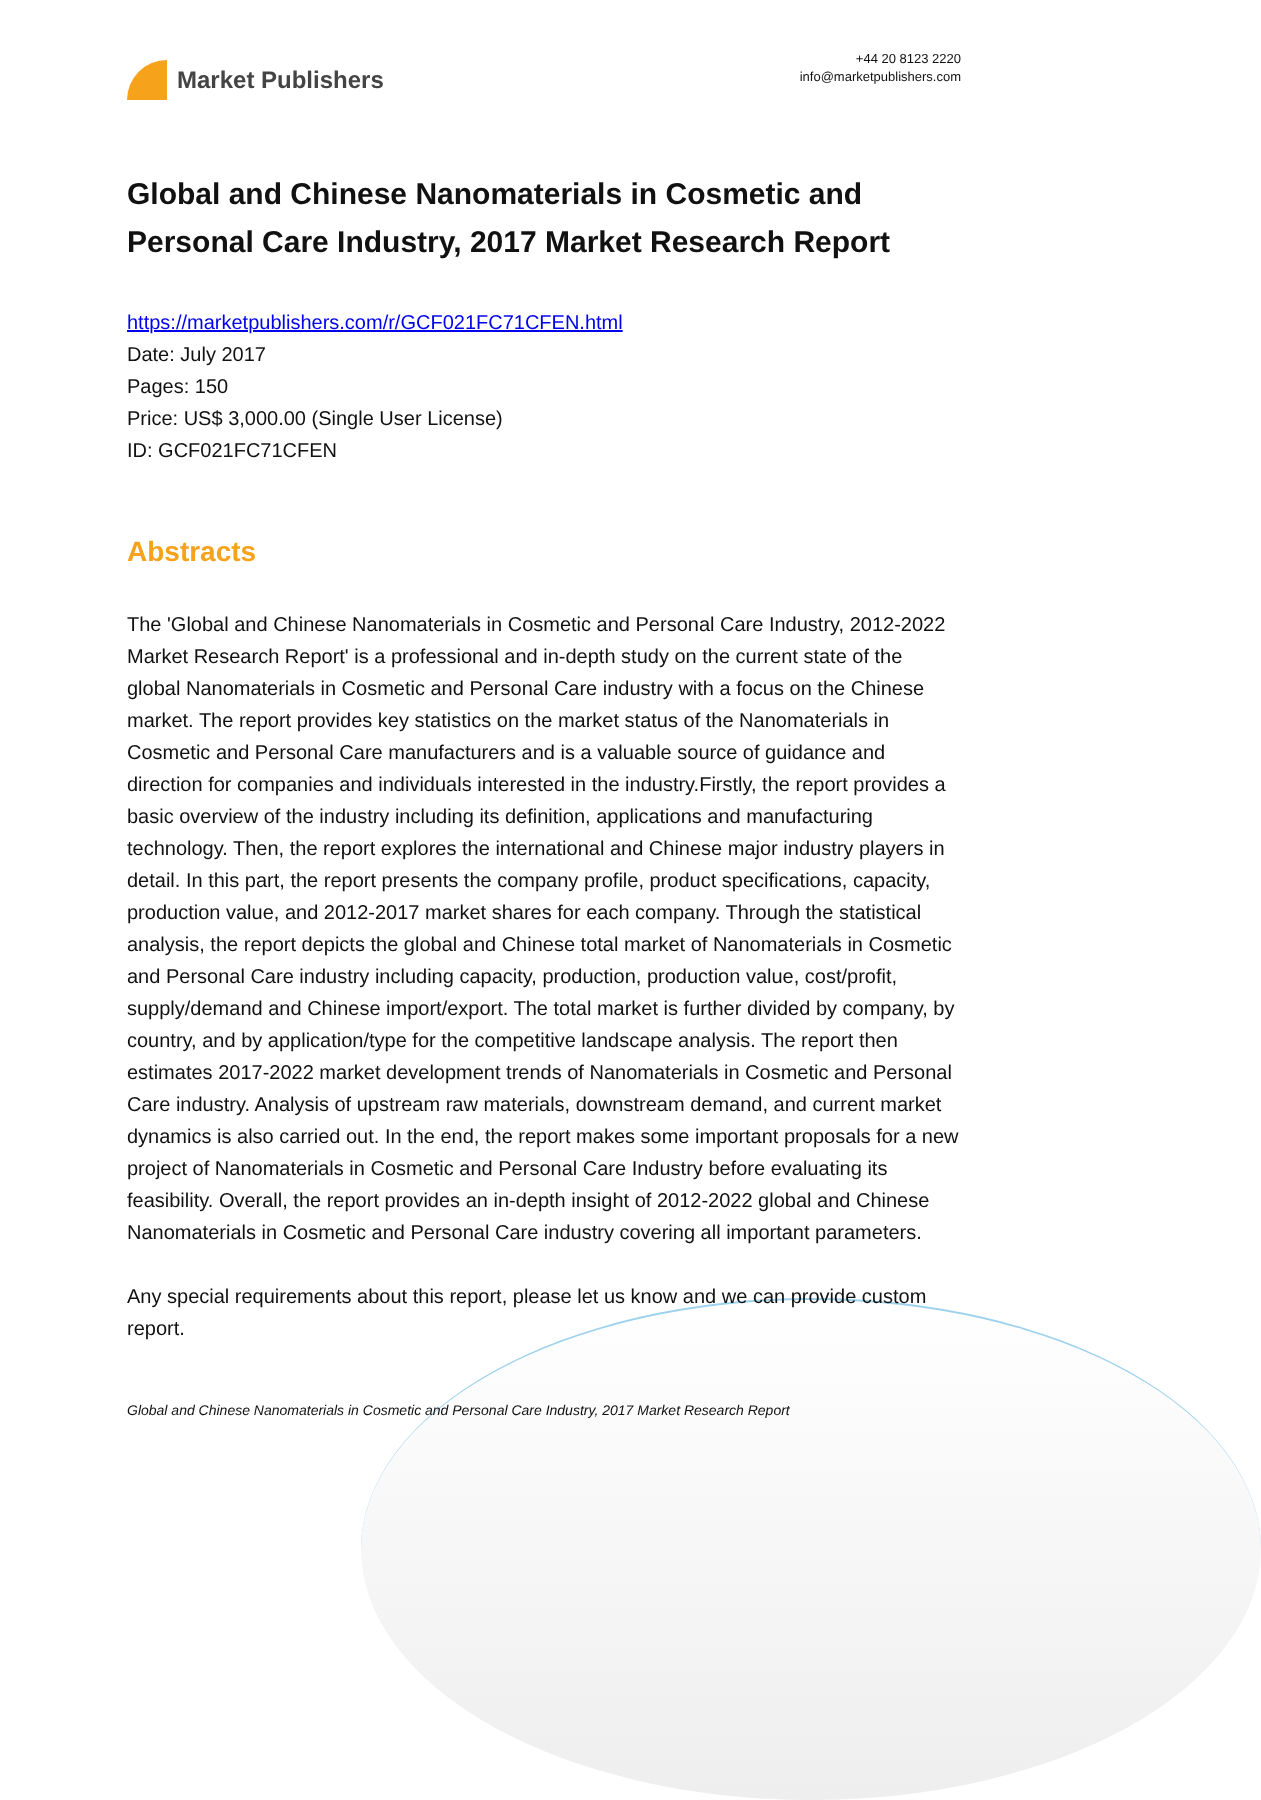Market Publishers
+44 20 8123 2220
info@marketpublishers.com
Global and Chinese Nanomaterials in Cosmetic and Personal Care Industry, 2017 Market Research Report
https://marketpublishers.com/r/GCF021FC71CFEN.html
Date: July 2017
Pages: 150
Price: US$ 3,000.00 (Single User License)
ID: GCF021FC71CFEN
Abstracts
The 'Global and Chinese Nanomaterials in Cosmetic and Personal Care Industry, 2012-2022 Market Research Report' is a professional and in-depth study on the current state of the global Nanomaterials in Cosmetic and Personal Care industry with a focus on the Chinese market. The report provides key statistics on the market status of the Nanomaterials in Cosmetic and Personal Care manufacturers and is a valuable source of guidance and direction for companies and individuals interested in the industry.Firstly, the report provides a basic overview of the industry including its definition, applications and manufacturing technology. Then, the report explores the international and Chinese major industry players in detail. In this part, the report presents the company profile, product specifications, capacity, production value, and 2012-2017 market shares for each company. Through the statistical analysis, the report depicts the global and Chinese total market of Nanomaterials in Cosmetic and Personal Care industry including capacity, production, production value, cost/profit, supply/demand and Chinese import/export. The total market is further divided by company, by country, and by application/type for the competitive landscape analysis. The report then estimates 2017-2022 market development trends of Nanomaterials in Cosmetic and Personal Care industry. Analysis of upstream raw materials, downstream demand, and current market dynamics is also carried out. In the end, the report makes some important proposals for a new project of Nanomaterials in Cosmetic and Personal Care Industry before evaluating its feasibility. Overall, the report provides an in-depth insight of 2012-2022 global and Chinese Nanomaterials in Cosmetic and Personal Care industry covering all important parameters.
Any special requirements about this report, please let us know and we can provide custom report.
Global and Chinese Nanomaterials in Cosmetic and Personal Care Industry, 2017 Market Research Report